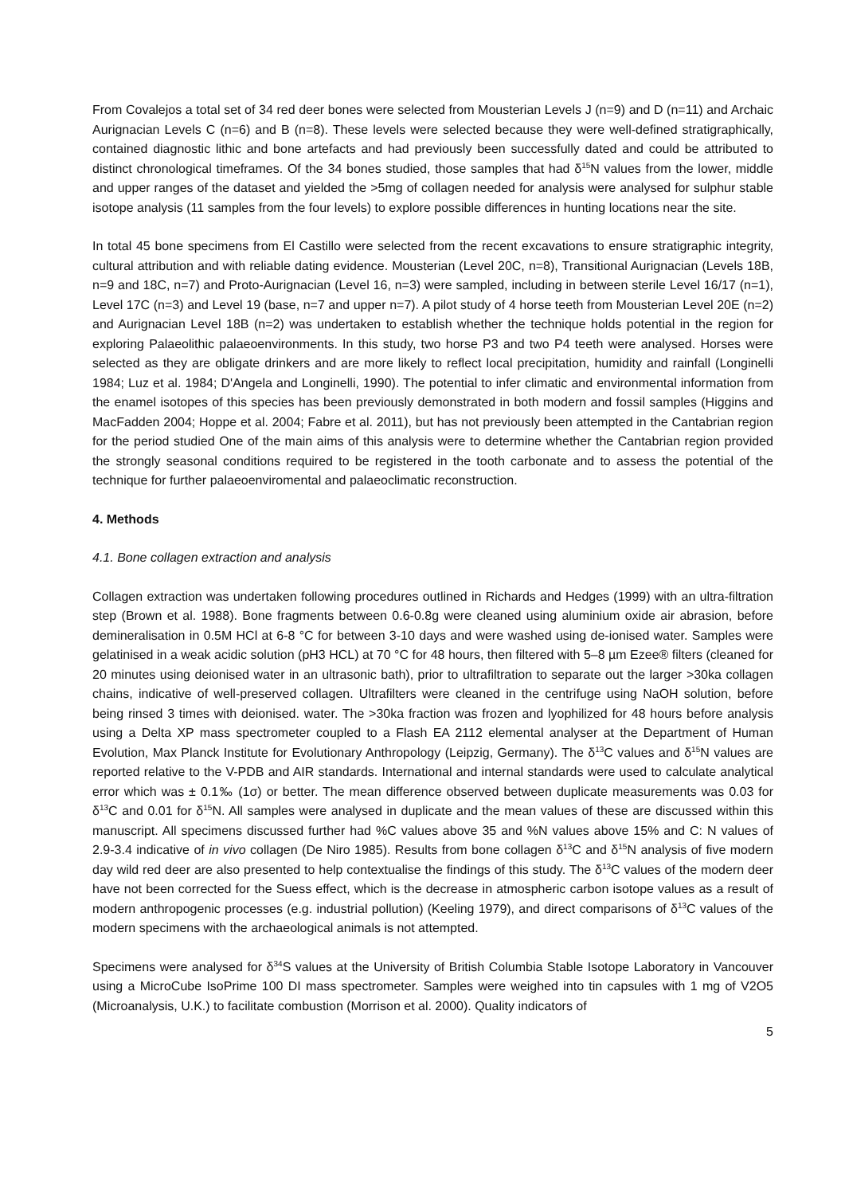From Covalejos a total set of 34 red deer bones were selected from Mousterian Levels J (n=9) and D (n=11) and Archaic Aurignacian Levels C (n=6) and B (n=8). These levels were selected because they were well-defined stratigraphically, contained diagnostic lithic and bone artefacts and had previously been successfully dated and could be attributed to distinct chronological timeframes. Of the 34 bones studied, those samples that had δ<sup>15</sup>N values from the lower, middle and upper ranges of the dataset and yielded the >5mg of collagen needed for analysis were analysed for sulphur stable isotope analysis (11 samples from the four levels) to explore possible differences in hunting locations near the site.
In total 45 bone specimens from El Castillo were selected from the recent excavations to ensure stratigraphic integrity, cultural attribution and with reliable dating evidence. Mousterian (Level 20C, n=8), Transitional Aurignacian (Levels 18B, n=9 and 18C, n=7) and Proto-Aurignacian (Level 16, n=3) were sampled, including in between sterile Level 16/17 (n=1), Level 17C (n=3) and Level 19 (base, n=7 and upper n=7). A pilot study of 4 horse teeth from Mousterian Level 20E (n=2) and Aurignacian Level 18B (n=2) was undertaken to establish whether the technique holds potential in the region for exploring Palaeolithic palaeoenvironments. In this study, two horse P3 and two P4 teeth were analysed. Horses were selected as they are obligate drinkers and are more likely to reflect local precipitation, humidity and rainfall (Longinelli 1984; Luz et al. 1984; D'Angela and Longinelli, 1990). The potential to infer climatic and environmental information from the enamel isotopes of this species has been previously demonstrated in both modern and fossil samples (Higgins and MacFadden 2004; Hoppe et al. 2004; Fabre et al. 2011), but has not previously been attempted in the Cantabrian region for the period studied One of the main aims of this analysis were to determine whether the Cantabrian region provided the strongly seasonal conditions required to be registered in the tooth carbonate and to assess the potential of the technique for further palaeoenviromental and palaeoclimatic reconstruction.
4. Methods
4.1. Bone collagen extraction and analysis
Collagen extraction was undertaken following procedures outlined in Richards and Hedges (1999) with an ultra-filtration step (Brown et al. 1988). Bone fragments between 0.6-0.8g were cleaned using aluminium oxide air abrasion, before demineralisation in 0.5M HCl at 6-8 °C for between 3-10 days and were washed using de-ionised water. Samples were gelatinised in a weak acidic solution (pH3 HCL) at 70 °C for 48 hours, then filtered with 5–8 µm Ezee® filters (cleaned for 20 minutes using deionised water in an ultrasonic bath), prior to ultrafiltration to separate out the larger >30ka collagen chains, indicative of well-preserved collagen. Ultrafilters were cleaned in the centrifuge using NaOH solution, before being rinsed 3 times with deionised. water. The >30ka fraction was frozen and lyophilized for 48 hours before analysis using a Delta XP mass spectrometer coupled to a Flash EA 2112 elemental analyser at the Department of Human Evolution, Max Planck Institute for Evolutionary Anthropology (Leipzig, Germany). The δ<sup>13</sup>C values and δ<sup>15</sup>N values are reported relative to the V-PDB and AIR standards. International and internal standards were used to calculate analytical error which was ± 0.1‰ (1σ) or better. The mean difference observed between duplicate measurements was 0.03 for δ<sup>13</sup>C and 0.01 for δ<sup>15</sup>N. All samples were analysed in duplicate and the mean values of these are discussed within this manuscript. All specimens discussed further had %C values above 35 and %N values above 15% and C: N values of 2.9-3.4 indicative of in vivo collagen (De Niro 1985). Results from bone collagen δ<sup>13</sup>C and δ<sup>15</sup>N analysis of five modern day wild red deer are also presented to help contextualise the findings of this study. The δ<sup>13</sup>C values of the modern deer have not been corrected for the Suess effect, which is the decrease in atmospheric carbon isotope values as a result of modern anthropogenic processes (e.g. industrial pollution) (Keeling 1979), and direct comparisons of δ<sup>13</sup>C values of the modern specimens with the archaeological animals is not attempted.
Specimens were analysed for δ<sup>34</sup>S values at the University of British Columbia Stable Isotope Laboratory in Vancouver using a MicroCube IsoPrime 100 DI mass spectrometer. Samples were weighed into tin capsules with 1 mg of V2O5 (Microanalysis, U.K.) to facilitate combustion (Morrison et al. 2000). Quality indicators of
5